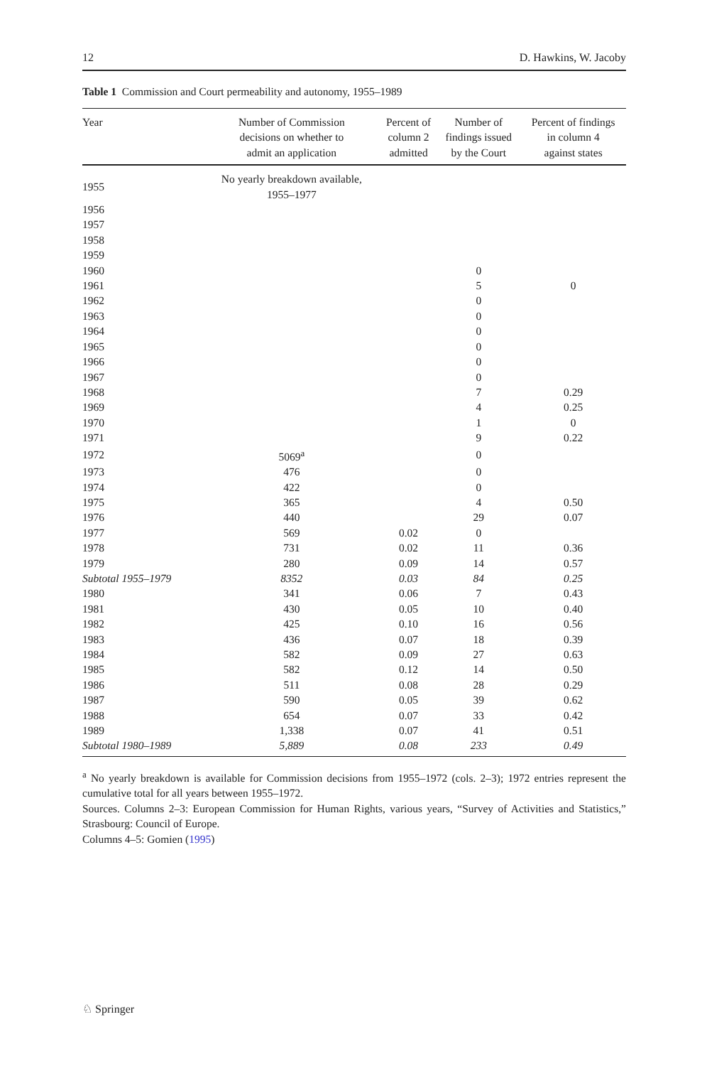12 D. Hawkins, W. Jacoby
Table 1 Commission and Court permeability and autonomy, 1955–1989
| Year | Number of Commission decisions on whether to admit an application | Percent of column 2 admitted | Number of findings issued by the Court | Percent of findings in column 4 against states |
| --- | --- | --- | --- | --- |
| 1955 | No yearly breakdown available, 1955–1977 | | | |
| 1956 | | | | |
| 1957 | | | | |
| 1958 | | | | |
| 1959 | | | | |
| 1960 | | | 0 | |
| 1961 | | | 5 | 0 |
| 1962 | | | 0 | |
| 1963 | | | 0 | |
| 1964 | | | 0 | |
| 1965 | | | 0 | |
| 1966 | | | 0 | |
| 1967 | | | 0 | |
| 1968 | | | 7 | 0.29 |
| 1969 | | | 4 | 0.25 |
| 1970 | | | 1 | 0 |
| 1971 | | | 9 | 0.22 |
| 1972 | 5069<sup>a</sup> | | 0 | |
| 1973 | 476 | | 0 | |
| 1974 | 422 | | 0 | |
| 1975 | 365 | | 4 | 0.50 |
| 1976 | 440 | | 29 | 0.07 |
| 1977 | 569 | 0.02 | 0 | |
| 1978 | 731 | 0.02 | 11 | 0.36 |
| 1979 | 280 | 0.09 | 14 | 0.57 |
| Subtotal 1955–1979 | 8352 | 0.03 | 84 | 0.25 |
| 1980 | 341 | 0.06 | 7 | 0.43 |
| 1981 | 430 | 0.05 | 10 | 0.40 |
| 1982 | 425 | 0.10 | 16 | 0.56 |
| 1983 | 436 | 0.07 | 18 | 0.39 |
| 1984 | 582 | 0.09 | 27 | 0.63 |
| 1985 | 582 | 0.12 | 14 | 0.50 |
| 1986 | 511 | 0.08 | 28 | 0.29 |
| 1987 | 590 | 0.05 | 39 | 0.62 |
| 1988 | 654 | 0.07 | 33 | 0.42 |
| 1989 | 1,338 | 0.07 | 41 | 0.51 |
| Subtotal 1980–1989 | 5,889 | 0.08 | 233 | 0.49 |
<sup>a</sup> No yearly breakdown is available for Commission decisions from 1955–1972 (cols. 2–3); 1972 entries represent the cumulative total for all years between 1955–1972.
Sources. Columns 2–3: European Commission for Human Rights, various years, “Survey of Activities and Statistics,” Strasbourg: Council of Europe.
Columns 4–5: Gomien (1995)
♘ Springer